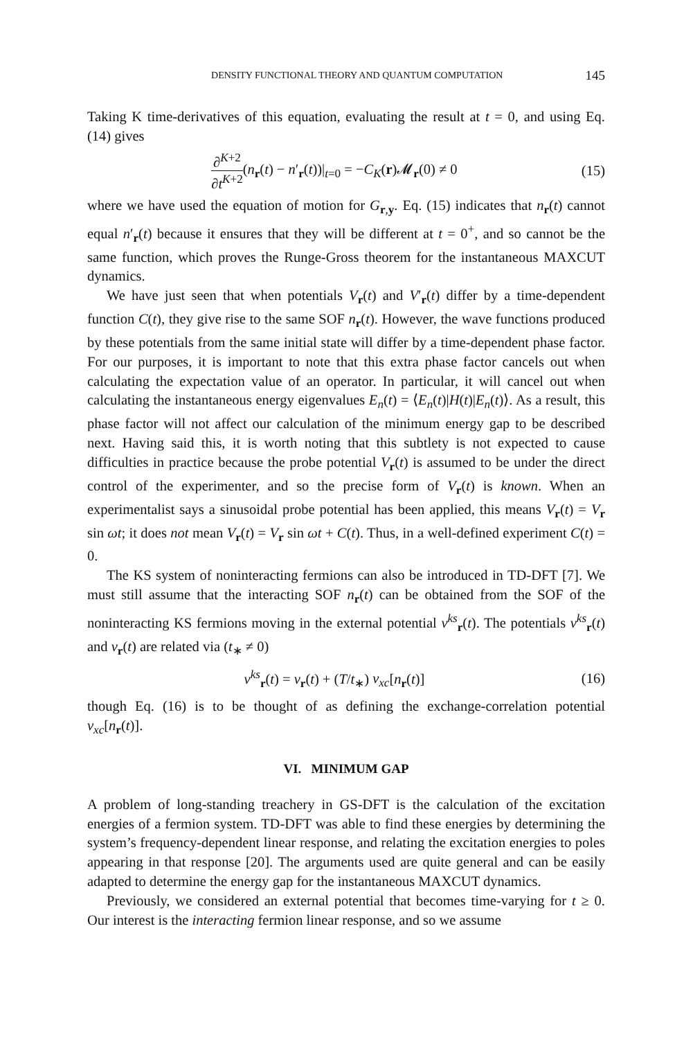DENSITY FUNCTIONAL THEORY AND QUANTUM COMPUTATION 145
Taking K time-derivatives of this equation, evaluating the result at t = 0, and using Eq. (14) gives
∂<sup>K+2</sup> ∂t<sup>K+2</sup>(n<sub>r</sub>(t) − n′<sub>r</sub>(t))|<sub>t=0</sub> = −C<sub>K</sub>(r)𝓜<sub>r</sub>(0) ≠ 0 (15)
where we have used the equation of motion for G<sub>r,y</sub>. Eq. (15) indicates that n<sub>r</sub>(t) cannot equal n′<sub>r</sub>(t) because it ensures that they will be different at t = 0<sup>+</sup>, and so cannot be the same function, which proves the Runge-Gross theorem for the instantaneous MAXCUT dynamics.
We have just seen that when potentials V<sub>r</sub>(t) and V′<sub>r</sub>(t) differ by a time-dependent function C(t), they give rise to the same SOF n<sub>r</sub>(t). However, the wave functions produced by these potentials from the same initial state will differ by a time-dependent phase factor. For our purposes, it is important to note that this extra phase factor cancels out when calculating the expectation value of an operator. In particular, it will cancel out when calculating the instantaneous energy eigenvalues E<sub>n</sub>(t) = ⟨E<sub>n</sub>(t)|H(t)|E<sub>n</sub>(t)⟩. As a result, this phase factor will not affect our calculation of the minimum energy gap to be described next. Having said this, it is worth noting that this subtlety is not expected to cause difficulties in practice because the probe potential V<sub>r</sub>(t) is assumed to be under the direct control of the experimenter, and so the precise form of V<sub>r</sub>(t) is known. When an experimentalist says a sinusoidal probe potential has been applied, this means V<sub>r</sub>(t) = V<sub>r</sub> sin ωt; it does not mean V<sub>r</sub>(t) = V<sub>r</sub> sin ωt + C(t). Thus, in a well-defined experiment C(t) = 0.
The KS system of noninteracting fermions can also be introduced in TD-DFT [7]. We must still assume that the interacting SOF n<sub>r</sub>(t) can be obtained from the SOF of the noninteracting KS fermions moving in the external potential v<sup>ks</sup><sub>r</sub>(t). The potentials v<sup>ks</sup><sub>r</sub>(t) and v<sub>r</sub>(t) are related via (t<sub>∗</sub> ≠ 0)
v<sup>ks</sup><sub>r</sub>(t) = v<sub>r</sub>(t) + (T/t<sub>∗</sub>) v<sub>xc</sub>[n<sub>r</sub>(t)] (16)
though Eq. (16) is to be thought of as defining the exchange-correlation potential v<sub>xc</sub>[n<sub>r</sub>(t)].
VI. MINIMUM GAP
A problem of long-standing treachery in GS-DFT is the calculation of the excitation energies of a fermion system. TD-DFT was able to find these energies by determining the system’s frequency-dependent linear response, and relating the excitation energies to poles appearing in that response [20]. The arguments used are quite general and can be easily adapted to determine the energy gap for the instantaneous MAXCUT dynamics.
Previously, we considered an external potential that becomes time-varying for t ≥ 0. Our interest is the interacting fermion linear response, and so we assume